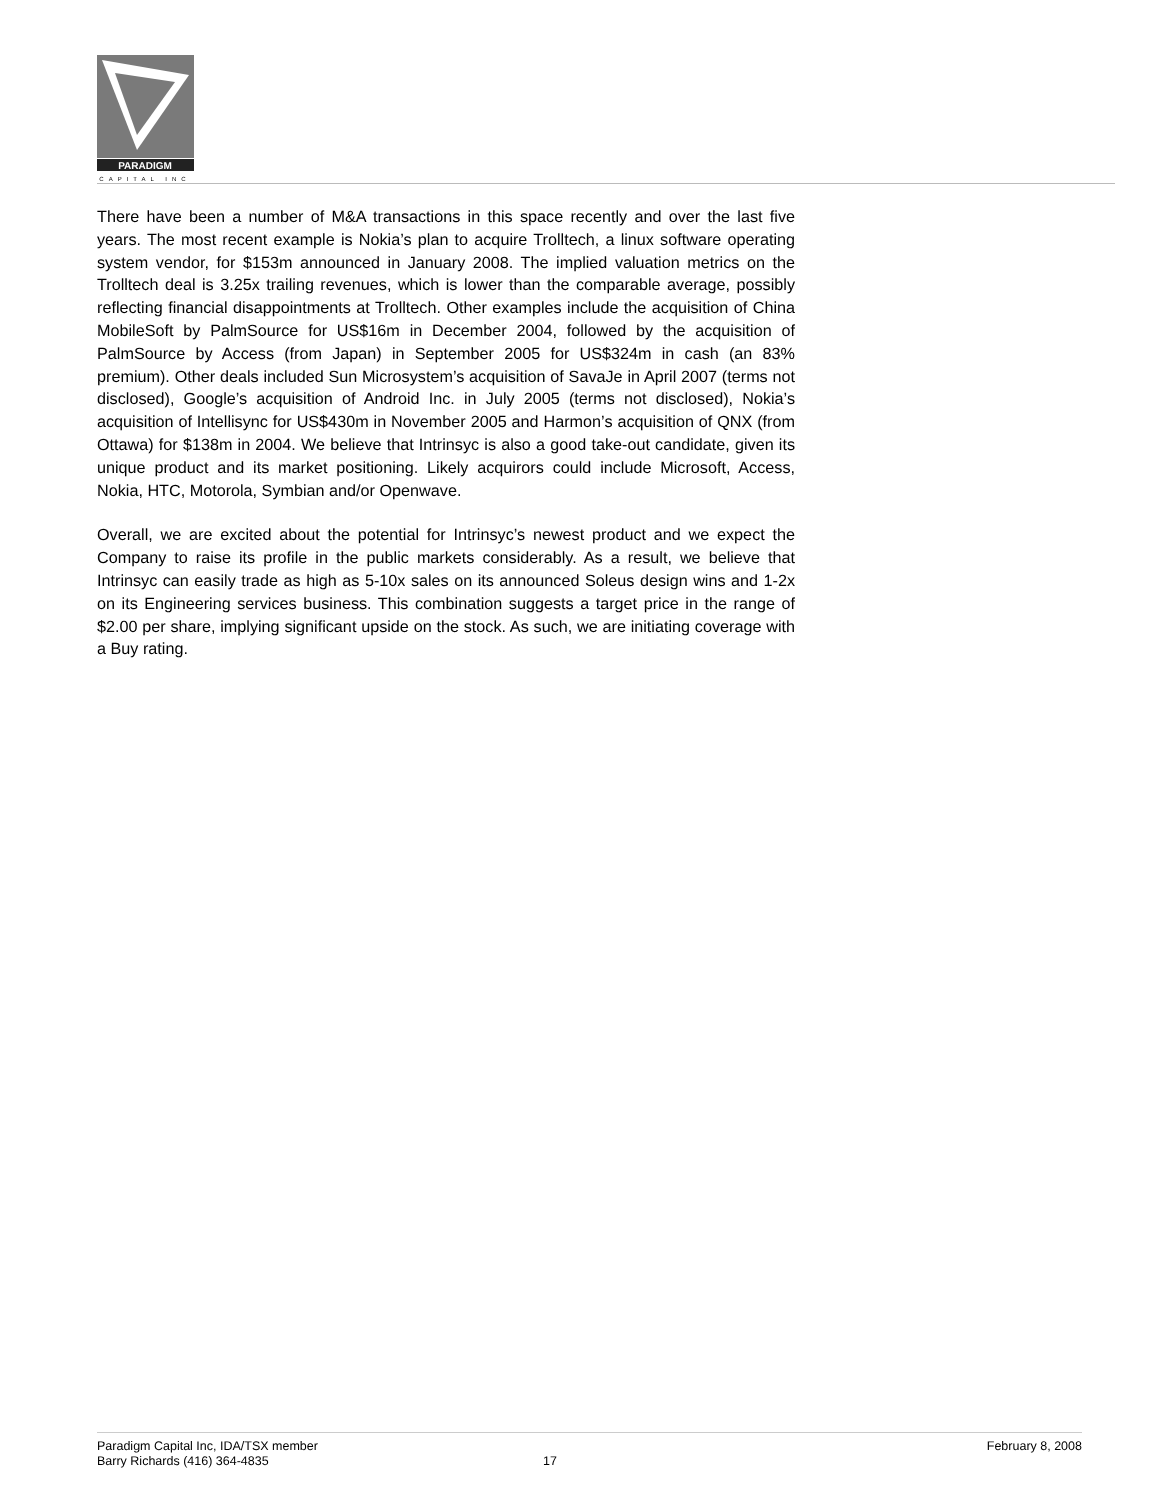PARADIGM
CAPITAL INC
There have been a number of M&A transactions in this space recently and over the last five years. The most recent example is Nokia’s plan to acquire Trolltech, a linux software operating system vendor, for $153m announced in January 2008. The implied valuation metrics on the Trolltech deal is 3.25x trailing revenues, which is lower than the comparable average, possibly reflecting financial disappointments at Trolltech. Other examples include the acquisition of China MobileSoft by PalmSource for US$16m in December 2004, followed by the acquisition of PalmSource by Access (from Japan) in September 2005 for US$324m in cash (an 83% premium). Other deals included Sun Microsystem’s acquisition of SavaJe in April 2007 (terms not disclosed), Google’s acquisition of Android Inc. in July 2005 (terms not disclosed), Nokia’s acquisition of Intellisync for US$430m in November 2005 and Harmon’s acquisition of QNX (from Ottawa) for $138m in 2004. We believe that Intrinsyc is also a good take-out candidate, given its unique product and its market positioning. Likely acquirors could include Microsoft, Access, Nokia, HTC, Motorola, Symbian and/or Openwave.
Overall, we are excited about the potential for Intrinsyc’s newest product and we expect the Company to raise its profile in the public markets considerably. As a result, we believe that Intrinsyc can easily trade as high as 5-10x sales on its announced Soleus design wins and 1-2x on its Engineering services business. This combination suggests a target price in the range of $2.00 per share, implying significant upside on the stock. As such, we are initiating coverage with a Buy rating.
Paradigm Capital Inc, IDA/TSX member
Barry Richards (416) 364-4835
17 February 8, 2008